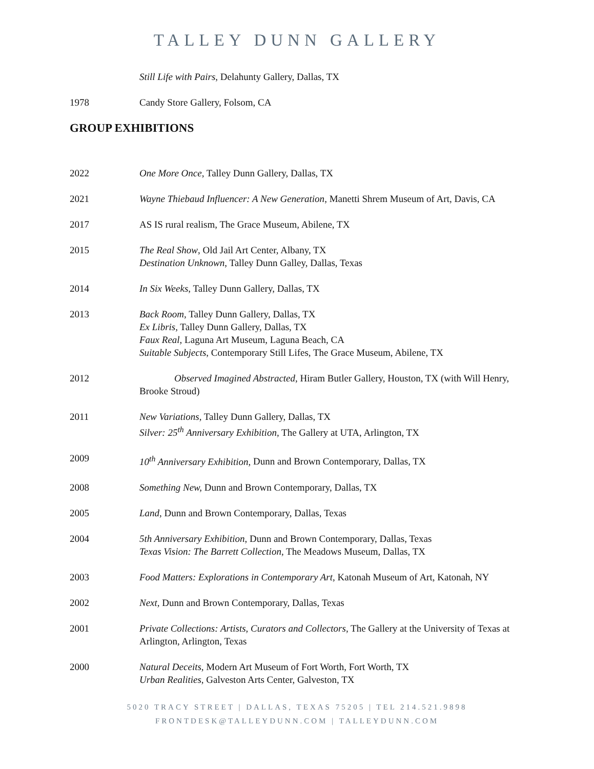TALLEY DUNN GALLERY
Still Life with Pairs, Delahunty Gallery, Dallas, TX
1978 Candy Store Gallery, Folsom, CA
GROUP EXHIBITIONS
2022 One More Once, Talley Dunn Gallery, Dallas, TX
2021 Wayne Thiebaud Influencer: A New Generation, Manetti Shrem Museum of Art, Davis, CA
2017 AS IS rural realism, The Grace Museum, Abilene, TX
2015 The Real Show, Old Jail Art Center, Albany, TX
Destination Unknown, Talley Dunn Galley, Dallas, Texas
2014 In Six Weeks, Talley Dunn Gallery, Dallas, TX
2013 Back Room, Talley Dunn Gallery, Dallas, TX
Ex Libris, Talley Dunn Gallery, Dallas, TX
Faux Real, Laguna Art Museum, Laguna Beach, CA
Suitable Subjects, Contemporary Still Lifes, The Grace Museum, Abilene, TX
2012 Observed Imagined Abstracted, Hiram Butler Gallery, Houston, TX (with Will Henry, Brooke Stroud)
2011 New Variations, Talley Dunn Gallery, Dallas, TX
Silver: 25<sup>th</sup> Anniversary Exhibition, The Gallery at UTA, Arlington, TX
2009 10<sup>th</sup> Anniversary Exhibition, Dunn and Brown Contemporary, Dallas, TX
2008 Something New, Dunn and Brown Contemporary, Dallas, TX
2005 Land, Dunn and Brown Contemporary, Dallas, Texas
2004 5th Anniversary Exhibition, Dunn and Brown Contemporary, Dallas, Texas
Texas Vision: The Barrett Collection, The Meadows Museum, Dallas, TX
2003 Food Matters: Explorations in Contemporary Art, Katonah Museum of Art, Katonah, NY
2002 Next, Dunn and Brown Contemporary, Dallas, Texas
2001 Private Collections: Artists, Curators and Collectors, The Gallery at the University of Texas at Arlington, Arlington, Texas
2000 Natural Deceits, Modern Art Museum of Fort Worth, Fort Worth, TX
Urban Realities, Galveston Arts Center, Galveston, TX
5020 TRACY STREET | DALLAS, TEXAS 75205 | TEL 214.521.9898
FRONTDESK@TALLEYDUNN.COM | TALLEYDUNN.COM